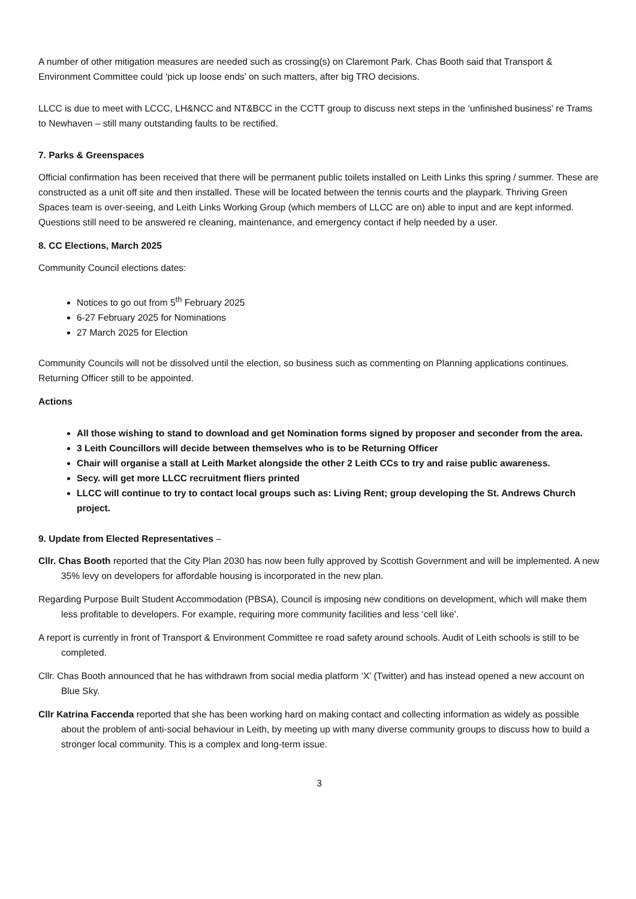A number of other mitigation measures are needed such as crossing(s) on Claremont Park. Chas Booth said that Transport & Environment Committee could ‘pick up loose ends’ on such matters, after big TRO decisions.
LLCC is due to meet with LCCC, LH&NCC and NT&BCC in the CCTT group to discuss next steps in the ‘unfinished business’ re Trams to Newhaven – still many outstanding faults to be rectified.
7. Parks & Greenspaces
Official confirmation has been received that there will be permanent public toilets installed on Leith Links this spring / summer. These are constructed as a unit off site and then installed. These will be located between the tennis courts and the playpark. Thriving Green Spaces team is over-seeing, and Leith Links Working Group (which members of LLCC are on) able to input and are kept informed. Questions still need to be answered re cleaning, maintenance, and emergency contact if help needed by a user.
8. CC Elections, March 2025
Community Council elections dates:
Notices to go out from 5<sup>th</sup> February 2025
6-27 February 2025 for Nominations
27 March 2025 for Election
Community Councils will not be dissolved until the election, so business such as commenting on Planning applications continues. Returning Officer still to be appointed.
Actions
All those wishing to stand to download and get Nomination forms signed by proposer and seconder from the area.
3 Leith Councillors will decide between themselves who is to be Returning Officer
Chair will organise a stall at Leith Market alongside the other 2 Leith CCs to try and raise public awareness.
Secy. will get more LLCC recruitment fliers printed
LLCC will continue to try to contact local groups such as: Living Rent; group developing the St. Andrews Church project.
9. Update from Elected Representatives –
Cllr. Chas Booth reported that the City Plan 2030 has now been fully approved by Scottish Government and will be implemented. A new 35% levy on developers for affordable housing is incorporated in the new plan.
Regarding Purpose Built Student Accommodation (PBSA), Council is imposing new conditions on development, which will make them less profitable to developers. For example, requiring more community facilities and less ‘cell like’.
A report is currently in front of Transport & Environment Committee re road safety around schools. Audit of Leith schools is still to be completed.
Cllr. Chas Booth announced that he has withdrawn from social media platform ‘X’ (Twitter) and has instead opened a new account on Blue Sky.
Cllr Katrina Faccenda reported that she has been working hard on making contact and collecting information as widely as possible about the problem of anti-social behaviour in Leith, by meeting up with many diverse community groups to discuss how to build a stronger local community. This is a complex and long-term issue.
3